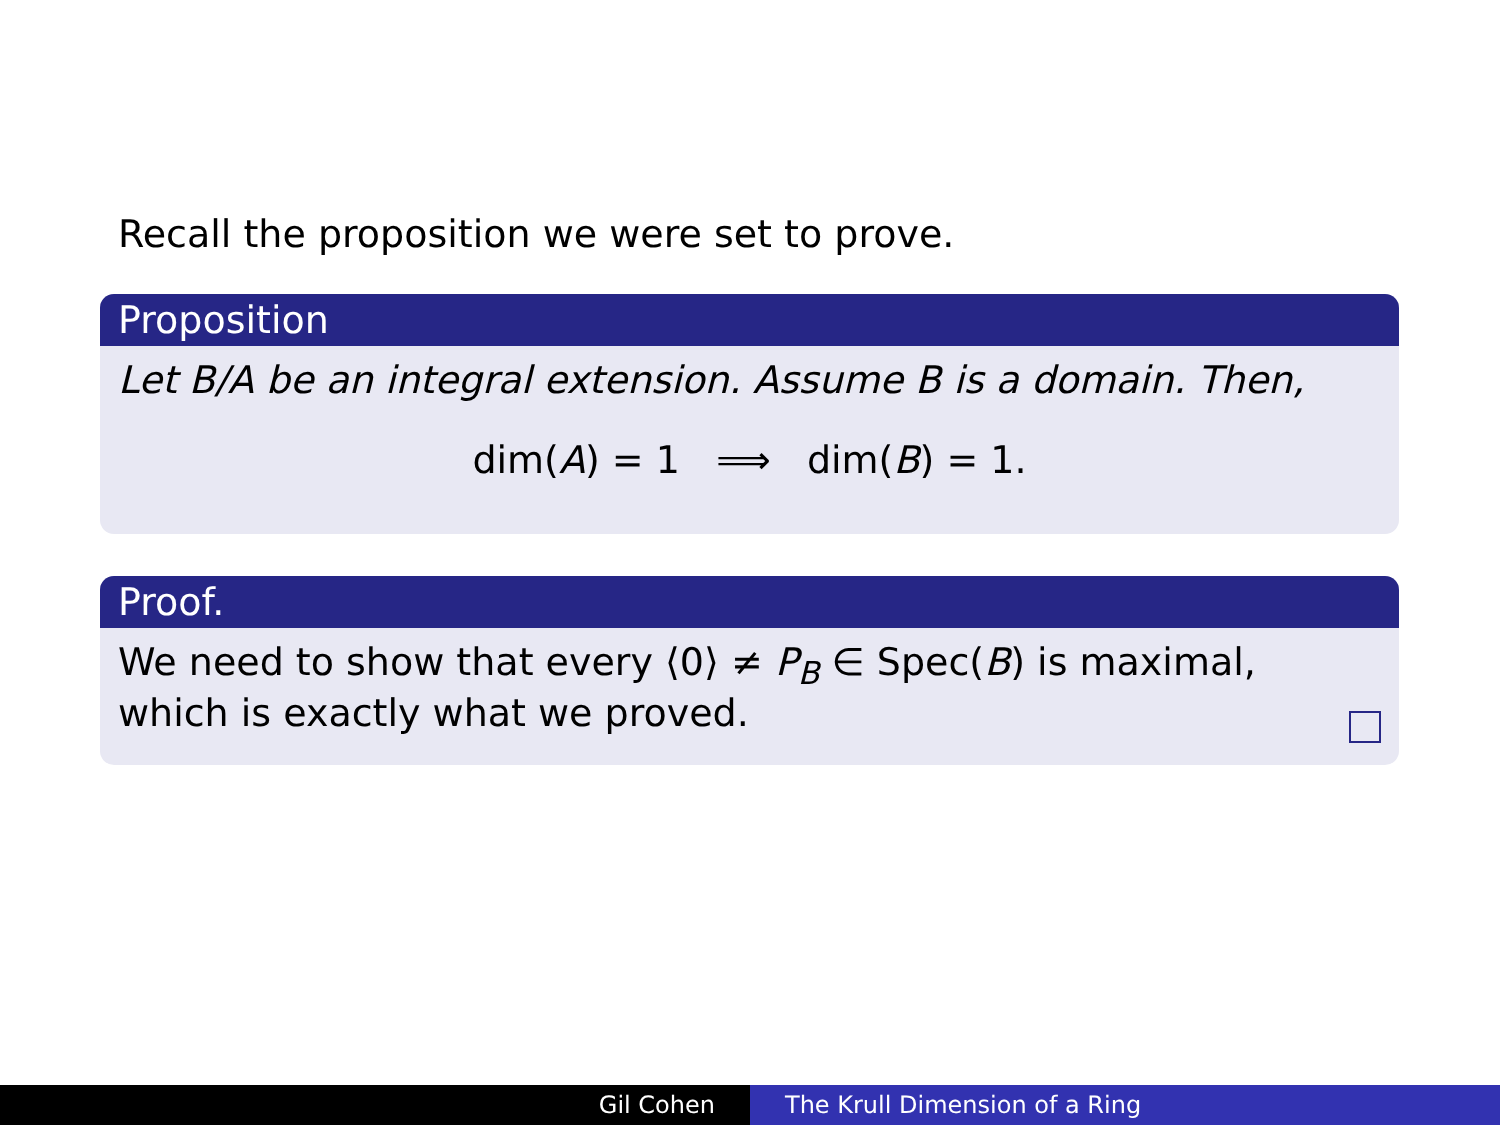Recall the proposition we were set to prove.
Proposition
Let B/A be an integral extension. Assume B is a domain. Then,
dim(A) = 1 ⟹ dim(B) = 1.
Proof.
We need to show that every ⟨0⟩ ≠ P<sub>B</sub> ∈ Spec(B) is maximal,
which is exactly what we proved.
Gil Cohen The Krull Dimension of a Ring